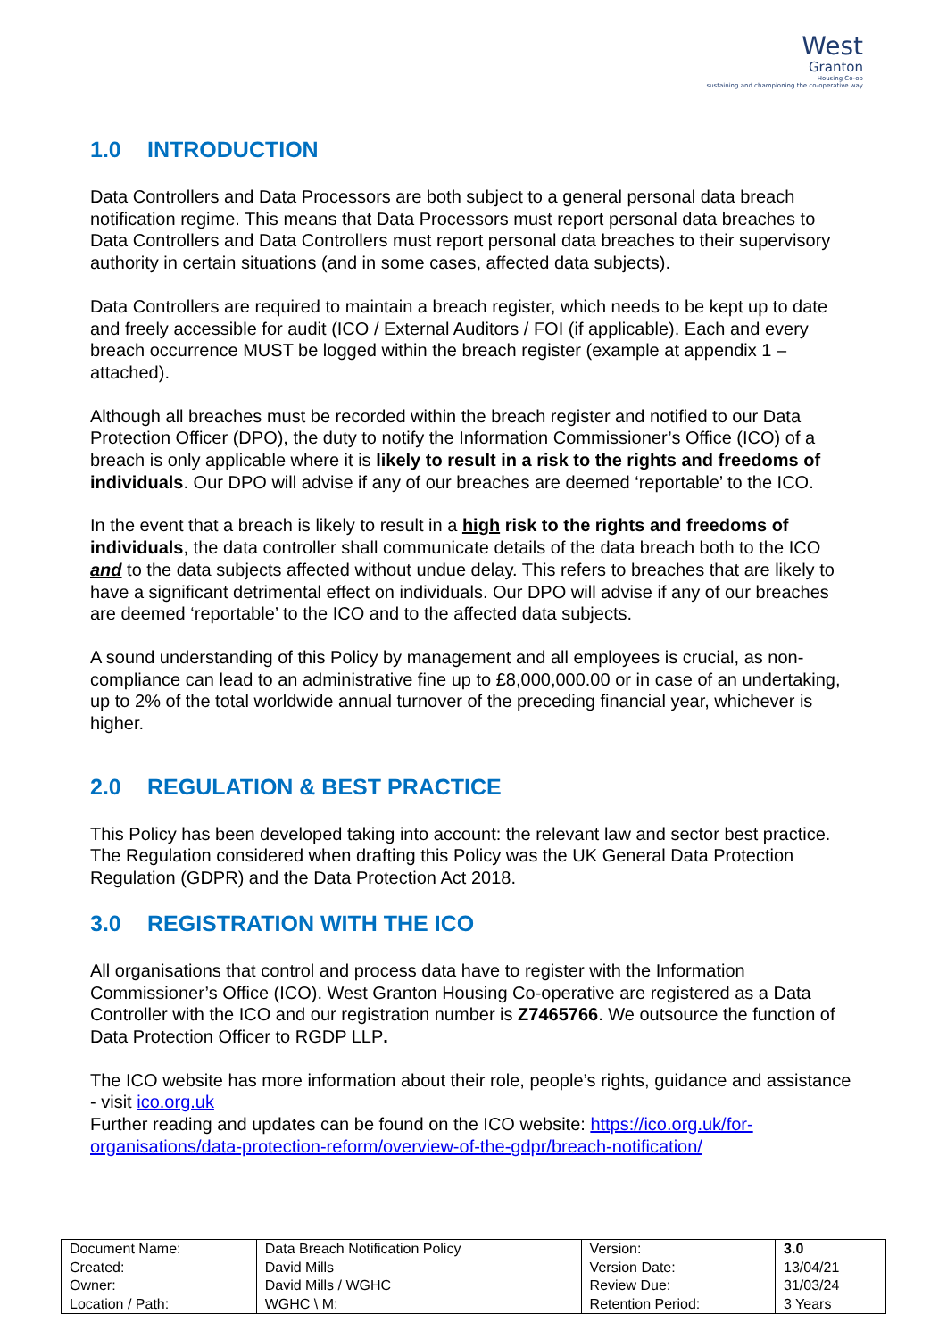West
Granton
Housing Co-op
sustaining and championing the co-operative way
1.0 INTRODUCTION
Data Controllers and Data Processors are both subject to a general personal data breach notification regime. This means that Data Processors must report personal data breaches to Data Controllers and Data Controllers must report personal data breaches to their supervisory authority in certain situations (and in some cases, affected data subjects).
Data Controllers are required to maintain a breach register, which needs to be kept up to date and freely accessible for audit (ICO / External Auditors / FOI (if applicable). Each and every breach occurrence MUST be logged within the breach register (example at appendix 1 – attached).
Although all breaches must be recorded within the breach register and notified to our Data Protection Officer (DPO), the duty to notify the Information Commissioner’s Office (ICO) of a breach is only applicable where it is likely to result in a risk to the rights and freedoms of individuals. Our DPO will advise if any of our breaches are deemed ‘reportable’ to the ICO.
In the event that a breach is likely to result in a high risk to the rights and freedoms of individuals, the data controller shall communicate details of the data breach both to the ICO and to the data subjects affected without undue delay. This refers to breaches that are likely to have a significant detrimental effect on individuals. Our DPO will advise if any of our breaches are deemed ‘reportable’ to the ICO and to the affected data subjects.
A sound understanding of this Policy by management and all employees is crucial, as non-compliance can lead to an administrative fine up to £8,000,000.00 or in case of an undertaking, up to 2% of the total worldwide annual turnover of the preceding financial year, whichever is higher.
2.0 REGULATION & BEST PRACTICE
This Policy has been developed taking into account: the relevant law and sector best practice. The Regulation considered when drafting this Policy was the UK General Data Protection Regulation (GDPR) and the Data Protection Act 2018.
3.0 REGISTRATION WITH THE ICO
All organisations that control and process data have to register with the Information Commissioner’s Office (ICO). West Granton Housing Co-operative are registered as a Data Controller with the ICO and our registration number is Z7465766. We outsource the function of Data Protection Officer to RGDP LLP.
The ICO website has more information about their role, people’s rights, guidance and assistance - visit ico.org.uk
Further reading and updates can be found on the ICO website: https://ico.org.uk/for-organisations/data-protection-reform/overview-of-the-gdpr/breach-notification/
| Document Name: | Data Breach Notification Policy | Version: | 3.0 |
| Created: | David Mills | Version Date: | 13/04/21 |
| Owner: | David Mills / WGHC | Review Due: | 31/03/24 |
| Location / Path: | WGHC \ M: | Retention Period: | 3 Years |